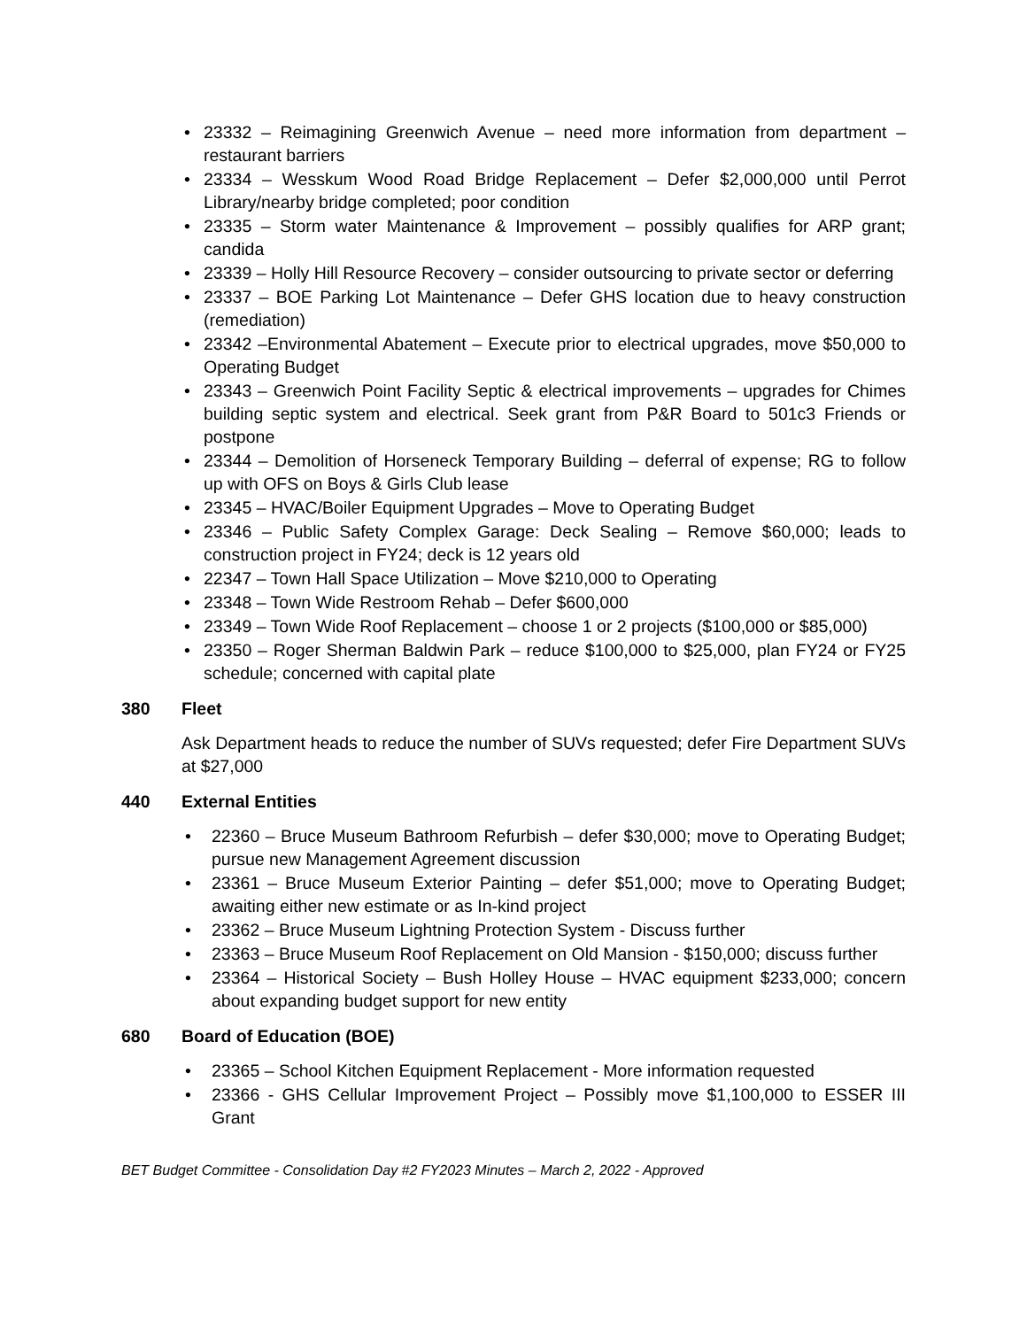• 23332 – Reimagining Greenwich Avenue – need more information from department – restaurant barriers
• 23334 – Wesskum Wood Road Bridge Replacement – Defer $2,000,000 until Perrot Library/nearby bridge completed; poor condition
• 23335 – Storm water Maintenance & Improvement – possibly qualifies for ARP grant; candida
• 23339 – Holly Hill Resource Recovery – consider outsourcing to private sector or deferring
• 23337 – BOE Parking Lot Maintenance – Defer GHS location due to heavy construction (remediation)
• 23342 –Environmental Abatement – Execute prior to electrical upgrades, move $50,000 to Operating Budget
• 23343 – Greenwich Point Facility Septic & electrical improvements – upgrades for Chimes building septic system and electrical. Seek grant from P&R Board to 501c3 Friends or postpone
• 23344 – Demolition of Horseneck Temporary Building – deferral of expense; RG to follow up with OFS on Boys & Girls Club lease
• 23345 – HVAC/Boiler Equipment Upgrades – Move to Operating Budget
• 23346 – Public Safety Complex Garage: Deck Sealing – Remove $60,000; leads to construction project in FY24; deck is 12 years old
• 22347 – Town Hall Space Utilization – Move $210,000 to Operating
• 23348 – Town Wide Restroom Rehab – Defer $600,000
• 23349 – Town Wide Roof Replacement – choose 1 or 2 projects ($100,000 or $85,000)
• 23350 – Roger Sherman Baldwin Park – reduce $100,000 to $25,000, plan FY24 or FY25 schedule; concerned with capital plate
380 Fleet
Ask Department heads to reduce the number of SUVs requested; defer Fire Department SUVs at $27,000
440 External Entities
• 22360 – Bruce Museum Bathroom Refurbish – defer $30,000; move to Operating Budget; pursue new Management Agreement discussion
• 23361 – Bruce Museum Exterior Painting – defer $51,000; move to Operating Budget; awaiting either new estimate or as In-kind project
• 23362 – Bruce Museum Lightning Protection System - Discuss further
• 23363 – Bruce Museum Roof Replacement on Old Mansion - $150,000; discuss further
• 23364 – Historical Society – Bush Holley House – HVAC equipment $233,000; concern about expanding budget support for new entity
680 Board of Education (BOE)
• 23365 – School Kitchen Equipment Replacement - More information requested
• 23366 - GHS Cellular Improvement Project – Possibly move $1,100,000 to ESSER III Grant
BET Budget Committee - Consolidation Day #2 FY2023 Minutes – March 2, 2022 - Approved